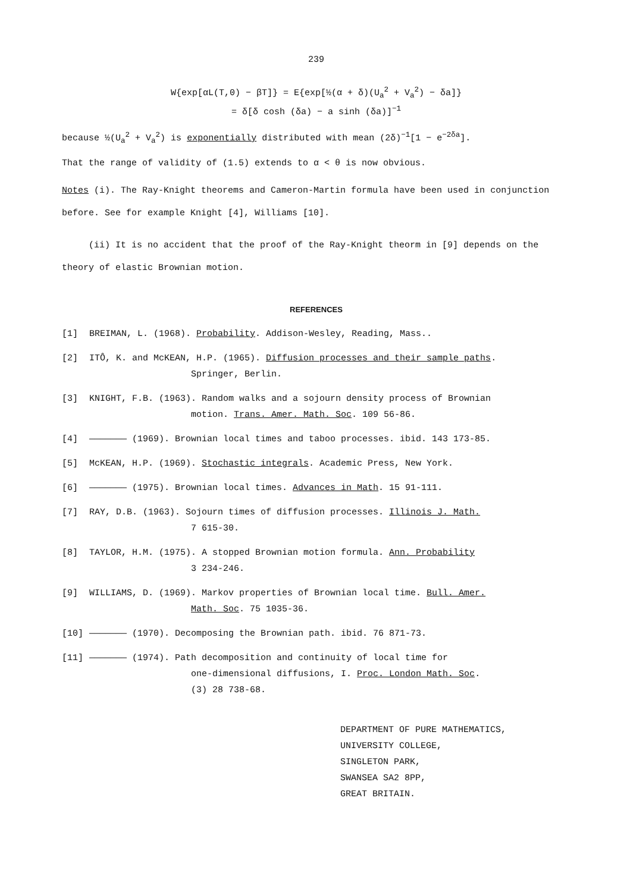239
W{exp[αL(T,0) − βT]} = E{exp[½(α + δ)(U<sub>a</sub><sup>2</sup> + V<sub>a</sub><sup>2</sup>) − δa]}
= δ[δ cosh (δa) − a sinh (δa)]<sup>−1</sup>
because ½(U<sub>a</sub><sup>2</sup> + V<sub>a</sub><sup>2</sup>) is exponentially distributed with mean (2δ)<sup>−1</sup>[1 − e<sup>−2δa</sup>].
That the range of validity of (1.5) extends to α < θ is now obvious.
Notes (i). The Ray-Knight theorems and Cameron-Martin formula have been used in conjunction before. See for example Knight [4], Williams [10].
(ii) It is no accident that the proof of the Ray-Knight theorm in [9] depends on the theory of elastic Brownian motion.
REFERENCES
[1] BREIMAN, L. (1968). Probability. Addison-Wesley, Reading, Mass..
[2] ITÔ, K. and McKEAN, H.P. (1965). Diffusion processes and their sample paths.
Springer, Berlin.
[3] KNIGHT, F.B. (1963). Random walks and a sojourn density process of Brownian
motion. Trans. Amer. Math. Soc. 109 56-86.
[4] ——————— (1969). Brownian local times and taboo processes. ibid. 143 173-85.
[5] McKEAN, H.P. (1969). Stochastic integrals. Academic Press, New York.
[6] ——————— (1975). Brownian local times. Advances in Math. 15 91-111.
[7] RAY, D.B. (1963). Sojourn times of diffusion processes. Illinois J. Math.
7 615-30.
[8] TAYLOR, H.M. (1975). A stopped Brownian motion formula. Ann. Probability
3 234-246.
[9] WILLIAMS, D. (1969). Markov properties of Brownian local time. Bull. Amer.
Math. Soc. 75 1035-36.
[10] ——————— (1970). Decomposing the Brownian path. ibid. 76 871-73.
[11] ——————— (1974). Path decomposition and continuity of local time for
one-dimensional diffusions, I. Proc. London Math. Soc.
(3) 28 738-68.
DEPARTMENT OF PURE MATHEMATICS,
UNIVERSITY COLLEGE,
SINGLETON PARK,
SWANSEA SA2 8PP,
GREAT BRITAIN.